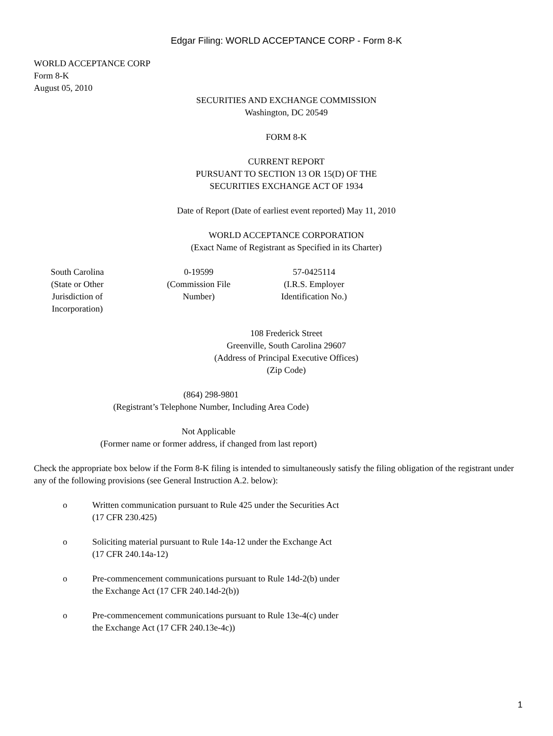Edgar Filing: WORLD ACCEPTANCE CORP - Form 8-K
WORLD ACCEPTANCE CORP
Form 8-K
August 05, 2010
SECURITIES AND EXCHANGE COMMISSION
Washington, DC 20549
FORM 8-K
CURRENT REPORT
PURSUANT TO SECTION 13 OR 15(D) OF THE
SECURITIES EXCHANGE ACT OF 1934
Date of Report (Date of earliest event reported) May 11, 2010
WORLD ACCEPTANCE CORPORATION
(Exact Name of Registrant as Specified in its Charter)
| South Carolina (State or Other Jurisdiction of Incorporation) | 0-19599 (Commission File Number) | 57-0425114 (I.R.S. Employer Identification No.) |
108 Frederick Street
Greenville, South Carolina 29607
(Address of Principal Executive Offices)
(Zip Code)
(864) 298-9801
(Registrant’s Telephone Number, Including Area Code)
Not Applicable
(Former name or former address, if changed from last report)
Check the appropriate box below if the Form 8-K filing is intended to simultaneously satisfy the filing obligation of the registrant under any of the following provisions (see General Instruction A.2. below):
o Written communication pursuant to Rule 425 under the Securities Act
(17 CFR 230.425)
o Soliciting material pursuant to Rule 14a-12 under the Exchange Act
(17 CFR 240.14a-12)
o Pre-commencement communications pursuant to Rule 14d-2(b) under
the Exchange Act (17 CFR 240.14d-2(b))
o Pre-commencement communications pursuant to Rule 13e-4(c) under
the Exchange Act (17 CFR 240.13e-4c))
1